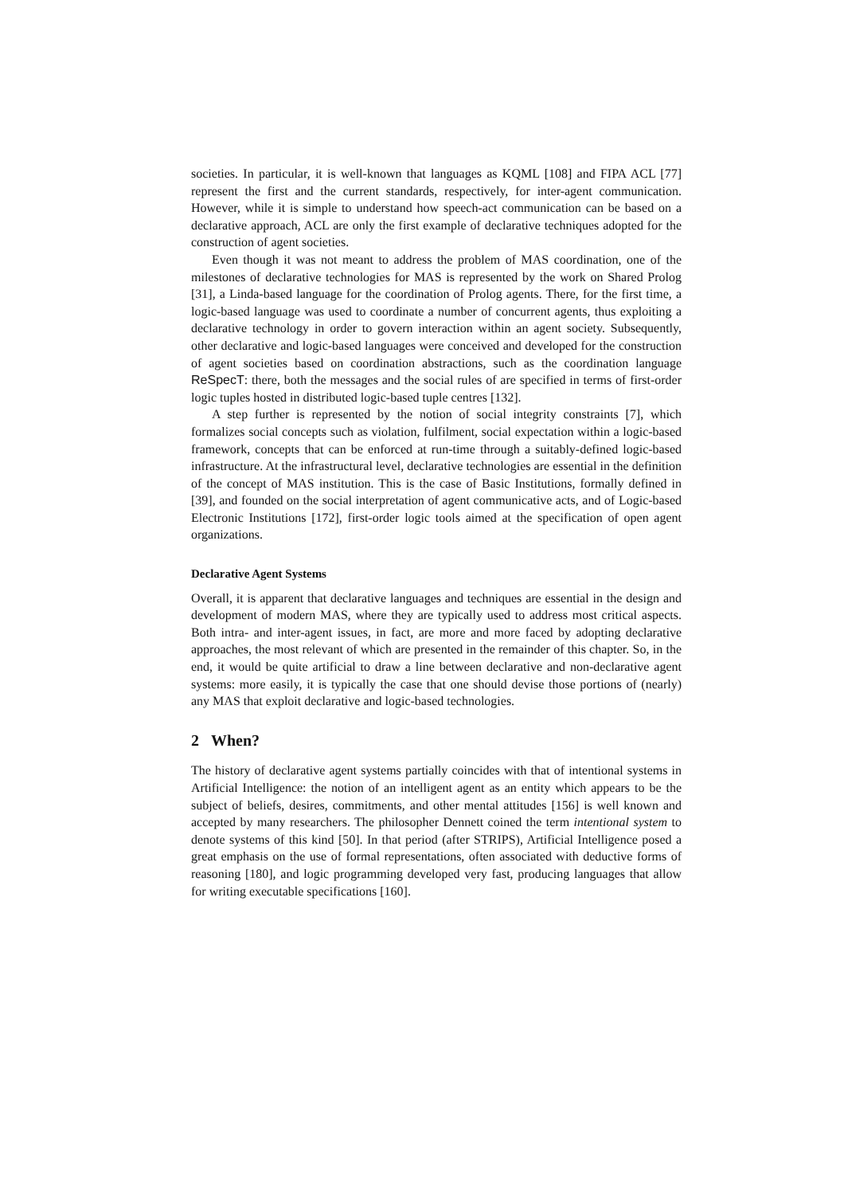societies. In particular, it is well-known that languages as KQML [108] and FIPA ACL [77] represent the first and the current standards, respectively, for inter-agent communication. However, while it is simple to understand how speech-act communication can be based on a declarative approach, ACL are only the first example of declarative techniques adopted for the construction of agent societies.
Even though it was not meant to address the problem of MAS coordination, one of the milestones of declarative technologies for MAS is represented by the work on Shared Prolog [31], a Linda-based language for the coordination of Prolog agents. There, for the first time, a logic-based language was used to coordinate a number of concurrent agents, thus exploiting a declarative technology in order to govern interaction within an agent society. Subsequently, other declarative and logic-based languages were conceived and developed for the construction of agent societies based on coordination abstractions, such as the coordination language ReSpecT: there, both the messages and the social rules of are specified in terms of first-order logic tuples hosted in distributed logic-based tuple centres [132].
A step further is represented by the notion of social integrity constraints [7], which formalizes social concepts such as violation, fulfilment, social expectation within a logic-based framework, concepts that can be enforced at run-time through a suitably-defined logic-based infrastructure. At the infrastructural level, declarative technologies are essential in the definition of the concept of MAS institution. This is the case of Basic Institutions, formally defined in [39], and founded on the social interpretation of agent communicative acts, and of Logic-based Electronic Institutions [172], first-order logic tools aimed at the specification of open agent organizations.
Declarative Agent Systems
Overall, it is apparent that declarative languages and techniques are essential in the design and development of modern MAS, where they are typically used to address most critical aspects. Both intra- and inter-agent issues, in fact, are more and more faced by adopting declarative approaches, the most relevant of which are presented in the remainder of this chapter. So, in the end, it would be quite artificial to draw a line between declarative and non-declarative agent systems: more easily, it is typically the case that one should devise those portions of (nearly) any MAS that exploit declarative and logic-based technologies.
2 When?
The history of declarative agent systems partially coincides with that of intentional systems in Artificial Intelligence: the notion of an intelligent agent as an entity which appears to be the subject of beliefs, desires, commitments, and other mental attitudes [156] is well known and accepted by many researchers. The philosopher Dennett coined the term intentional system to denote systems of this kind [50]. In that period (after STRIPS), Artificial Intelligence posed a great emphasis on the use of formal representations, often associated with deductive forms of reasoning [180], and logic programming developed very fast, producing languages that allow for writing executable specifications [160].